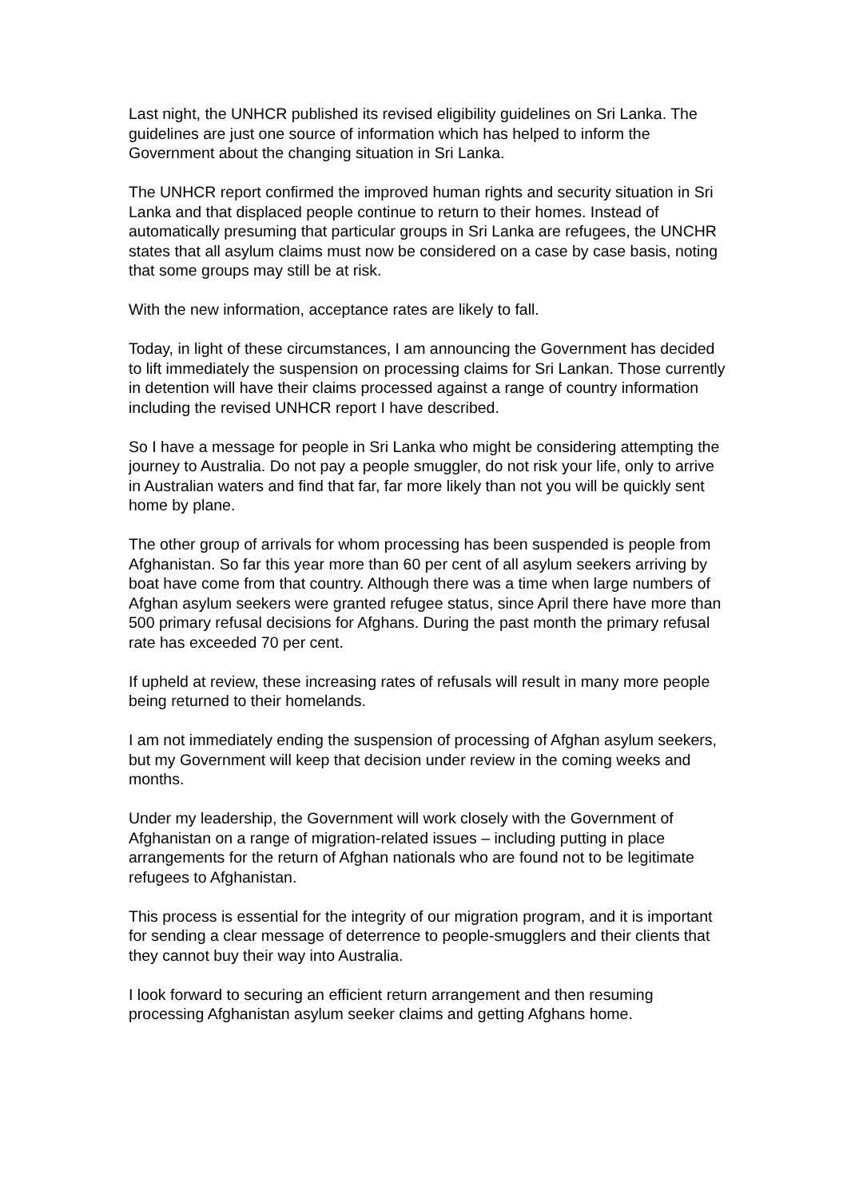Last night, the UNHCR published its revised eligibility guidelines on Sri Lanka. The guidelines are just one source of information which has helped to inform the Government about the changing situation in Sri Lanka.
The UNHCR report confirmed the improved human rights and security situation in Sri Lanka and that displaced people continue to return to their homes. Instead of automatically presuming that particular groups in Sri Lanka are refugees, the UNCHR states that all asylum claims must now be considered on a case by case basis, noting that some groups may still be at risk.
With the new information, acceptance rates are likely to fall.
Today, in light of these circumstances, I am announcing the Government has decided to lift immediately the suspension on processing claims for Sri Lankan. Those currently in detention will have their claims processed against a range of country information including the revised UNHCR report I have described.
So I have a message for people in Sri Lanka who might be considering attempting the journey to Australia. Do not pay a people smuggler, do not risk your life, only to arrive in Australian waters and find that far, far more likely than not you will be quickly sent home by plane.
The other group of arrivals for whom processing has been suspended is people from Afghanistan. So far this year more than 60 per cent of all asylum seekers arriving by boat have come from that country. Although there was a time when large numbers of Afghan asylum seekers were granted refugee status, since April there have more than 500 primary refusal decisions for Afghans. During the past month the primary refusal rate has exceeded 70 per cent.
If upheld at review, these increasing rates of refusals will result in many more people being returned to their homelands.
I am not immediately ending the suspension of processing of Afghan asylum seekers, but my Government will keep that decision under review in the coming weeks and months.
Under my leadership, the Government will work closely with the Government of Afghanistan on a range of migration-related issues – including putting in place arrangements for the return of Afghan nationals who are found not to be legitimate refugees to Afghanistan.
This process is essential for the integrity of our migration program, and it is important for sending a clear message of deterrence to people-smugglers and their clients that they cannot buy their way into Australia.
I look forward to securing an efficient return arrangement and then resuming processing Afghanistan asylum seeker claims and getting Afghans home.